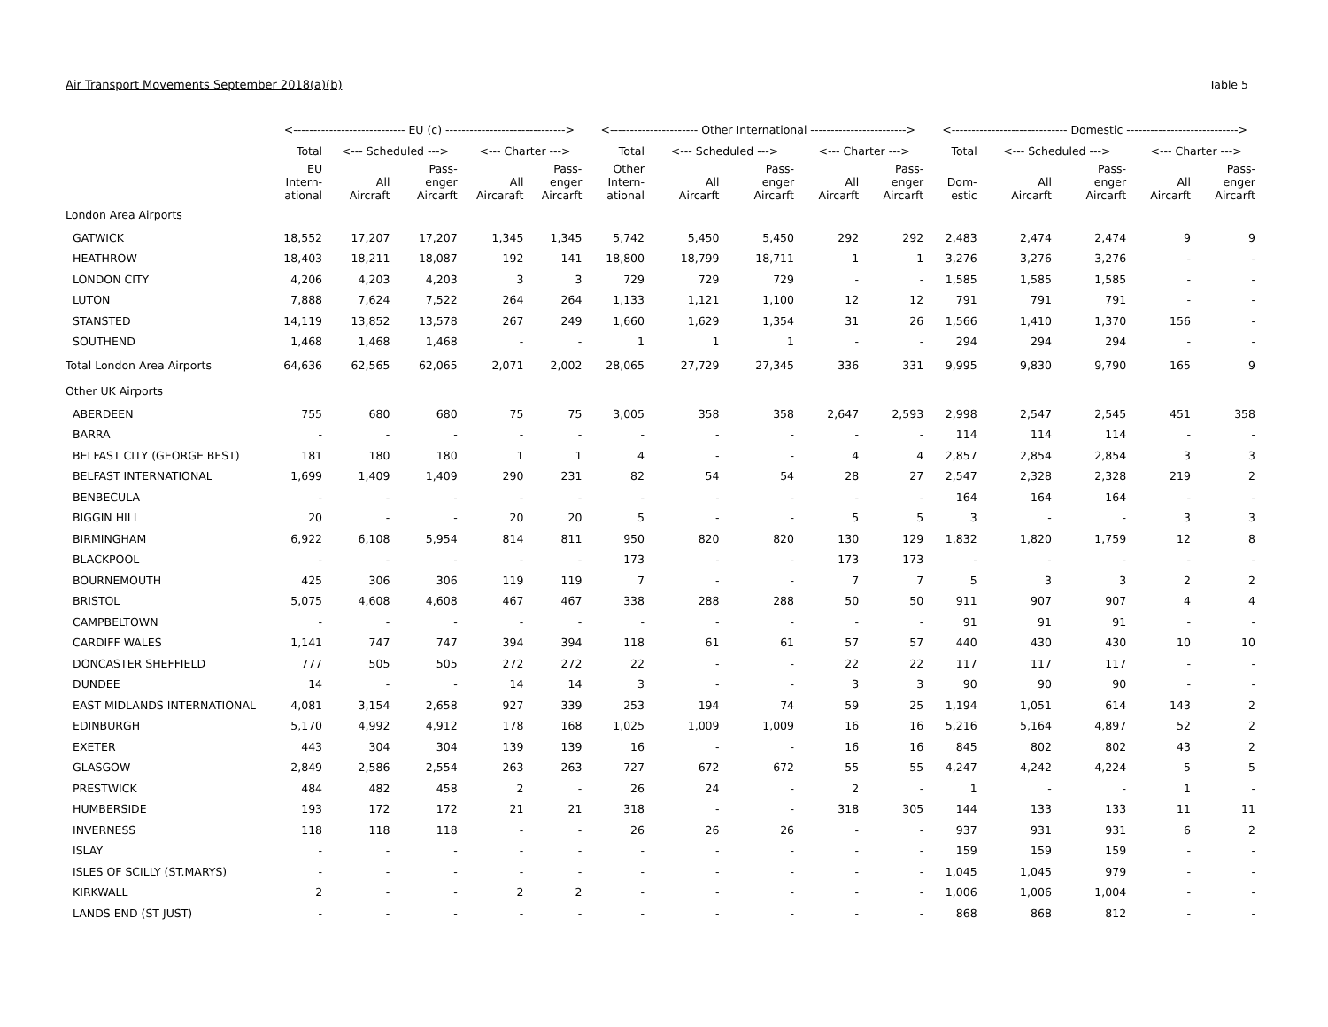Air Transport Movements September 2018(a)(b) Table 5
| | <---------------------------- EU (c) ------------------------------> | | | | | <---------------------- Other International ------------------------> | | | | | <----------------------------- Domestic ----------------------------> | | | | |
| --- | --- | --- | --- | --- | --- | --- | --- | --- | --- | --- | --- | --- | --- | --- | --- |
| | Total | <--- Scheduled ---> | | <--- Charter ---> | | Total | <--- Scheduled ---> | | <--- Charter ---> | | Total | <--- Scheduled ---> | | <--- Charter ---> | |
| | EU Intern- ational | All Aircraft | Pass- enger Aircarft | All Aircaraft | Pass- enger Aircarft | Other Intern- ational | All Aircarft | Pass- enger Aircarft | All Aircarft | Pass- enger Aircarft | Dom- estic | All Aircarft | Pass- enger Aircarft | All Aircarft | Pass- enger Aircarft |
| London Area Airports | | | | | | | | | | | | | | | |
| GATWICK | 18,552 | 17,207 | 17,207 | 1,345 | 1,345 | 5,742 | 5,450 | 5,450 | 292 | 292 | 2,483 | 2,474 | 2,474 | 9 | 9 |
| HEATHROW | 18,403 | 18,211 | 18,087 | 192 | 141 | 18,800 | 18,799 | 18,711 | 1 | 1 | 3,276 | 3,276 | 3,276 | - | - |
| LONDON CITY | 4,206 | 4,203 | 4,203 | 3 | 3 | 729 | 729 | 729 | - | - | 1,585 | 1,585 | 1,585 | - | - |
| LUTON | 7,888 | 7,624 | 7,522 | 264 | 264 | 1,133 | 1,121 | 1,100 | 12 | 12 | 791 | 791 | 791 | - | - |
| STANSTED | 14,119 | 13,852 | 13,578 | 267 | 249 | 1,660 | 1,629 | 1,354 | 31 | 26 | 1,566 | 1,410 | 1,370 | 156 | - |
| SOUTHEND | 1,468 | 1,468 | 1,468 | - | - | 1 | 1 | 1 | - | - | 294 | 294 | 294 | - | - |
| Total London Area Airports | 64,636 | 62,565 | 62,065 | 2,071 | 2,002 | 28,065 | 27,729 | 27,345 | 336 | 331 | 9,995 | 9,830 | 9,790 | 165 | 9 |
| Other UK Airports | | | | | | | | | | | | | | | |
| ABERDEEN | 755 | 680 | 680 | 75 | 75 | 3,005 | 358 | 358 | 2,647 | 2,593 | 2,998 | 2,547 | 2,545 | 451 | 358 |
| BARRA | - | - | - | - | - | - | - | - | - | - | 114 | 114 | 114 | - | - |
| BELFAST CITY (GEORGE BEST) | 181 | 180 | 180 | 1 | 1 | 4 | - | - | 4 | 4 | 2,857 | 2,854 | 2,854 | 3 | 3 |
| BELFAST INTERNATIONAL | 1,699 | 1,409 | 1,409 | 290 | 231 | 82 | 54 | 54 | 28 | 27 | 2,547 | 2,328 | 2,328 | 219 | 2 |
| BENBECULA | - | - | - | - | - | - | - | - | - | - | 164 | 164 | 164 | - | - |
| BIGGIN HILL | 20 | - | - | 20 | 20 | 5 | - | - | 5 | 5 | 3 | - | - | 3 | 3 |
| BIRMINGHAM | 6,922 | 6,108 | 5,954 | 814 | 811 | 950 | 820 | 820 | 130 | 129 | 1,832 | 1,820 | 1,759 | 12 | 8 |
| BLACKPOOL | - | - | - | - | - | 173 | - | - | 173 | 173 | - | - | - | - | - |
| BOURNEMOUTH | 425 | 306 | 306 | 119 | 119 | 7 | - | - | 7 | 7 | 5 | 3 | 3 | 2 | 2 |
| BRISTOL | 5,075 | 4,608 | 4,608 | 467 | 467 | 338 | 288 | 288 | 50 | 50 | 911 | 907 | 907 | 4 | 4 |
| CAMPBELTOWN | - | - | - | - | - | - | - | - | - | - | 91 | 91 | 91 | - | - |
| CARDIFF WALES | 1,141 | 747 | 747 | 394 | 394 | 118 | 61 | 61 | 57 | 57 | 440 | 430 | 430 | 10 | 10 |
| DONCASTER SHEFFIELD | 777 | 505 | 505 | 272 | 272 | 22 | - | - | 22 | 22 | 117 | 117 | 117 | - | - |
| DUNDEE | 14 | - | - | 14 | 14 | 3 | - | - | 3 | 3 | 90 | 90 | 90 | - | - |
| EAST MIDLANDS INTERNATIONAL | 4,081 | 3,154 | 2,658 | 927 | 339 | 253 | 194 | 74 | 59 | 25 | 1,194 | 1,051 | 614 | 143 | 2 |
| EDINBURGH | 5,170 | 4,992 | 4,912 | 178 | 168 | 1,025 | 1,009 | 1,009 | 16 | 16 | 5,216 | 5,164 | 4,897 | 52 | 2 |
| EXETER | 443 | 304 | 304 | 139 | 139 | 16 | - | - | 16 | 16 | 845 | 802 | 802 | 43 | 2 |
| GLASGOW | 2,849 | 2,586 | 2,554 | 263 | 263 | 727 | 672 | 672 | 55 | 55 | 4,247 | 4,242 | 4,224 | 5 | 5 |
| PRESTWICK | 484 | 482 | 458 | 2 | - | 26 | 24 | - | 2 | - | 1 | - | - | 1 | - |
| HUMBERSIDE | 193 | 172 | 172 | 21 | 21 | 318 | - | - | 318 | 305 | 144 | 133 | 133 | 11 | 11 |
| INVERNESS | 118 | 118 | 118 | - | - | 26 | 26 | 26 | - | - | 937 | 931 | 931 | 6 | 2 |
| ISLAY | - | - | - | - | - | - | - | - | - | - | 159 | 159 | 159 | - | - |
| ISLES OF SCILLY (ST.MARYS) | - | - | - | - | - | - | - | - | - | - | 1,045 | 1,045 | 979 | - | - |
| KIRKWALL | 2 | - | - | 2 | 2 | - | - | - | - | - | 1,006 | 1,006 | 1,004 | - | - |
| LANDS END (ST JUST) | - | - | - | - | - | - | - | - | - | - | 868 | 868 | 812 | - | - |